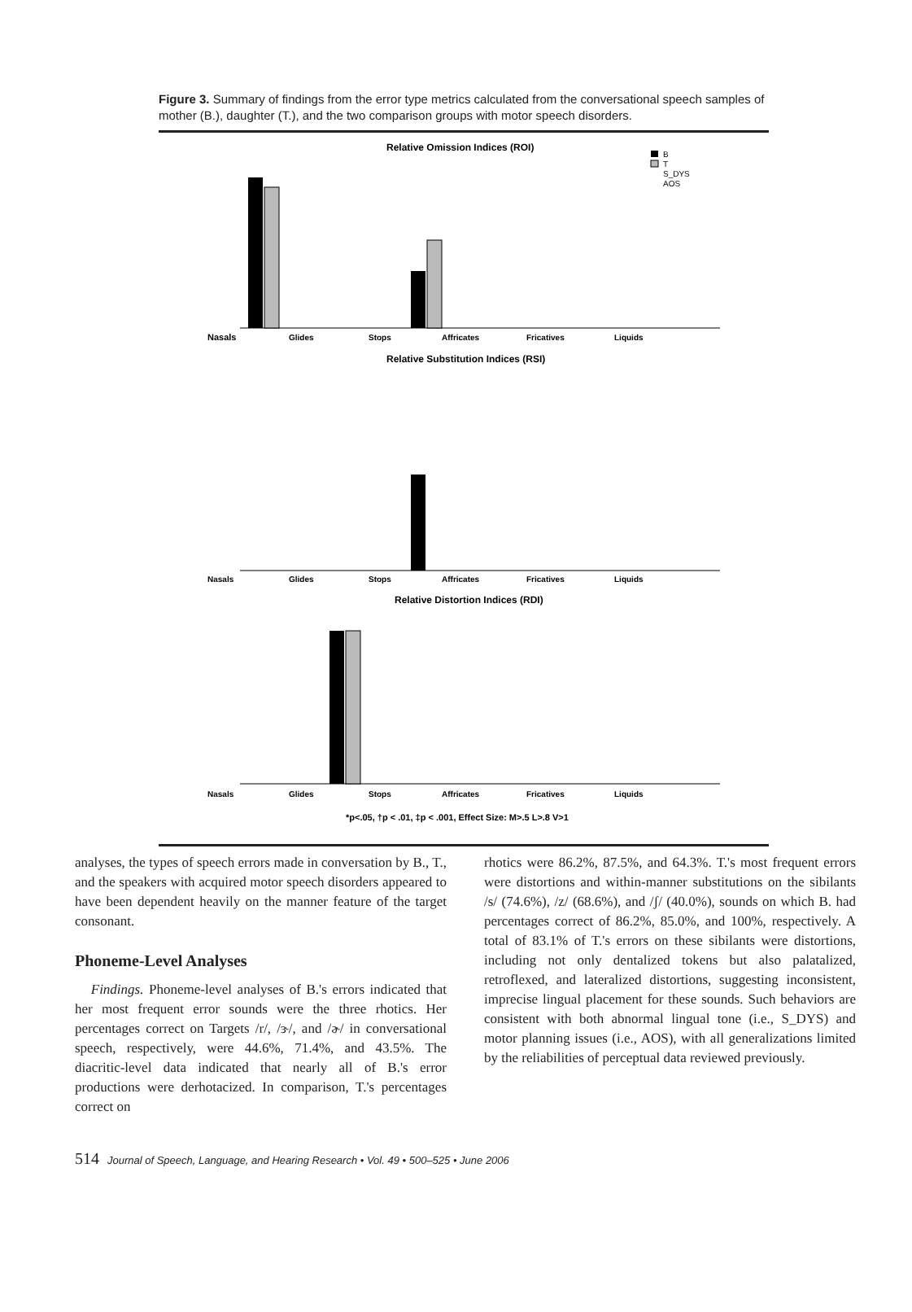Figure 3. Summary of findings from the error type metrics calculated from the conversational speech samples of mother (B.), daughter (T.), and the two comparison groups with motor speech disorders.
Relative Omission Indices (ROI)
B
T
S_DYS
AOS
Nasals
Glides
Stops
Affricates
Fricatives
Liquids
Relative Substitution Indices (RSI)
Nasals
Glides
Stops
Affricates
Fricatives
Liquids
Relative Distortion Indices (RDI)
Nasals
Glides
Stops
Affricates
Fricatives
Liquids
*p<.05, †p < .01, ‡p < .001, Effect Size: M>.5 L>.8 V>1
analyses, the types of speech errors made in conversation by B., T., and the speakers with acquired motor speech disorders appeared to have been dependent heavily on the manner feature of the target consonant.
Phoneme-Level Analyses
Findings. Phoneme-level analyses of B.'s errors indicated that her most frequent error sounds were the three rhotics. Her percentages correct on Targets /r/, /ɝ/, and /ɚ/ in conversational speech, respectively, were 44.6%, 71.4%, and 43.5%. The diacritic-level data indicated that nearly all of B.'s error productions were derhotacized. In comparison, T.'s percentages correct on
rhotics were 86.2%, 87.5%, and 64.3%. T.'s most frequent errors were distortions and within-manner substitutions on the sibilants /s/ (74.6%), /z/ (68.6%), and /ʃ/ (40.0%), sounds on which B. had percentages correct of 86.2%, 85.0%, and 100%, respectively. A total of 83.1% of T.'s errors on these sibilants were distortions, including not only dentalized tokens but also palatalized, retroflexed, and lateralized distortions, suggesting inconsistent, imprecise lingual placement for these sounds. Such behaviors are consistent with both abnormal lingual tone (i.e., S_DYS) and motor planning issues (i.e., AOS), with all generalizations limited by the reliabilities of perceptual data reviewed previously.
514 Journal of Speech, Language, and Hearing Research • Vol. 49 • 500–525 • June 2006